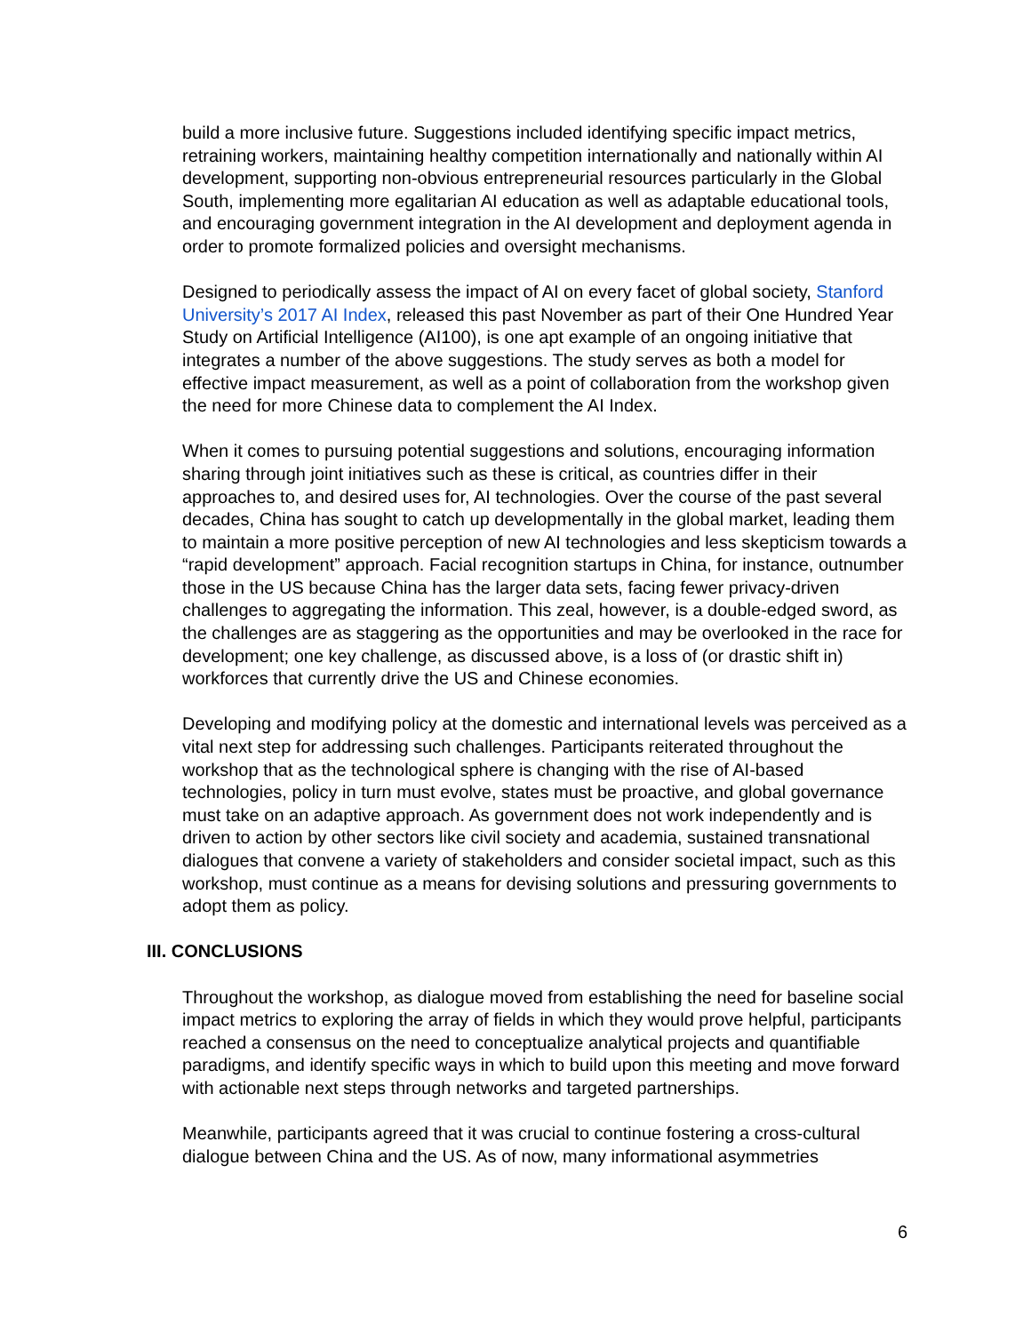build a more inclusive future. Suggestions included identifying specific impact metrics, retraining workers, maintaining healthy competition internationally and nationally within AI development, supporting non-obvious entrepreneurial resources particularly in the Global South, implementing more egalitarian AI education as well as adaptable educational tools, and encouraging government integration in the AI development and deployment agenda in order to promote formalized policies and oversight mechanisms.
Designed to periodically assess the impact of AI on every facet of global society, Stanford University’s 2017 AI Index, released this past November as part of their One Hundred Year Study on Artificial Intelligence (AI100), is one apt example of an ongoing initiative that integrates a number of the above suggestions. The study serves as both a model for effective impact measurement, as well as a point of collaboration from the workshop given the need for more Chinese data to complement the AI Index.
When it comes to pursuing potential suggestions and solutions, encouraging information sharing through joint initiatives such as these is critical, as countries differ in their approaches to, and desired uses for, AI technologies. Over the course of the past several decades, China has sought to catch up developmentally in the global market, leading them to maintain a more positive perception of new AI technologies and less skepticism towards a “rapid development” approach. Facial recognition startups in China, for instance, outnumber those in the US because China has the larger data sets, facing fewer privacy-driven challenges to aggregating the information. This zeal, however, is a double-edged sword, as the challenges are as staggering as the opportunities and may be overlooked in the race for development; one key challenge, as discussed above, is a loss of (or drastic shift in) workforces that currently drive the US and Chinese economies.
Developing and modifying policy at the domestic and international levels was perceived as a vital next step for addressing such challenges. Participants reiterated throughout the workshop that as the technological sphere is changing with the rise of AI-based technologies, policy in turn must evolve, states must be proactive, and global governance must take on an adaptive approach. As government does not work independently and is driven to action by other sectors like civil society and academia, sustained transnational dialogues that convene a variety of stakeholders and consider societal impact, such as this workshop, must continue as a means for devising solutions and pressuring governments to adopt them as policy.
III. CONCLUSIONS
Throughout the workshop, as dialogue moved from establishing the need for baseline social impact metrics to exploring the array of fields in which they would prove helpful, participants reached a consensus on the need to conceptualize analytical projects and quantifiable paradigms, and identify specific ways in which to build upon this meeting and move forward with actionable next steps through networks and targeted partnerships.
Meanwhile, participants agreed that it was crucial to continue fostering a cross-cultural dialogue between China and the US. As of now, many informational asymmetries
6